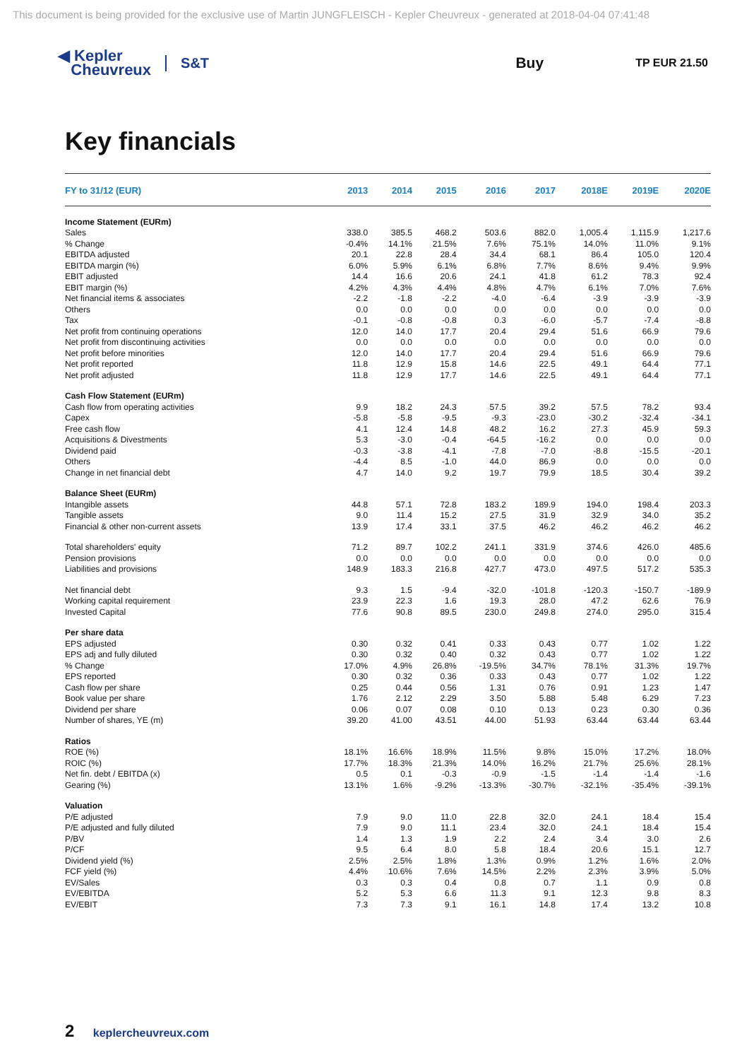This document is being provided for the exclusive use of Martin JUNGFLEISCH - Kepler Cheuvreux - generated at 2018-04-04 07:41:48
◀ Kepler
Cheuvreux
S&T Buy
TP EUR 21.50
Key financials
| FY to 31/12 (EUR) | 2013 | 2014 | 2015 | 2016 | 2017 | 2018E | 2019E | 2020E |
| --- | --- | --- | --- | --- | --- | --- | --- | --- |
| Income Statement (EURm) | | | | | | | | |
| Sales | 338.0 | 385.5 | 468.2 | 503.6 | 882.0 | 1,005.4 | 1,115.9 | 1,217.6 |
| % Change | -0.4% | 14.1% | 21.5% | 7.6% | 75.1% | 14.0% | 11.0% | 9.1% |
| EBITDA adjusted | 20.1 | 22.8 | 28.4 | 34.4 | 68.1 | 86.4 | 105.0 | 120.4 |
| EBITDA margin (%) | 6.0% | 5.9% | 6.1% | 6.8% | 7.7% | 8.6% | 9.4% | 9.9% |
| EBIT adjusted | 14.4 | 16.6 | 20.6 | 24.1 | 41.8 | 61.2 | 78.3 | 92.4 |
| EBIT margin (%) | 4.2% | 4.3% | 4.4% | 4.8% | 4.7% | 6.1% | 7.0% | 7.6% |
| Net financial items & associates | -2.2 | -1.8 | -2.2 | -4.0 | -6.4 | -3.9 | -3.9 | -3.9 |
| Others | 0.0 | 0.0 | 0.0 | 0.0 | 0.0 | 0.0 | 0.0 | 0.0 |
| Tax | -0.1 | -0.8 | -0.8 | 0.3 | -6.0 | -5.7 | -7.4 | -8.8 |
| Net profit from continuing operations | 12.0 | 14.0 | 17.7 | 20.4 | 29.4 | 51.6 | 66.9 | 79.6 |
| Net profit from discontinuing activities | 0.0 | 0.0 | 0.0 | 0.0 | 0.0 | 0.0 | 0.0 | 0.0 |
| Net profit before minorities | 12.0 | 14.0 | 17.7 | 20.4 | 29.4 | 51.6 | 66.9 | 79.6 |
| Net profit reported | 11.8 | 12.9 | 15.8 | 14.6 | 22.5 | 49.1 | 64.4 | 77.1 |
| Net profit adjusted | 11.8 | 12.9 | 17.7 | 14.6 | 22.5 | 49.1 | 64.4 | 77.1 |
| Cash Flow Statement (EURm) | | | | | | | | |
| Cash flow from operating activities | 9.9 | 18.2 | 24.3 | 57.5 | 39.2 | 57.5 | 78.2 | 93.4 |
| Capex | -5.8 | -5.8 | -9.5 | -9.3 | -23.0 | -30.2 | -32.4 | -34.1 |
| Free cash flow | 4.1 | 12.4 | 14.8 | 48.2 | 16.2 | 27.3 | 45.9 | 59.3 |
| Acquisitions & Divestments | 5.3 | -3.0 | -0.4 | -64.5 | -16.2 | 0.0 | 0.0 | 0.0 |
| Dividend paid | -0.3 | -3.8 | -4.1 | -7.8 | -7.0 | -8.8 | -15.5 | -20.1 |
| Others | -4.4 | 8.5 | -1.0 | 44.0 | 86.9 | 0.0 | 0.0 | 0.0 |
| Change in net financial debt | 4.7 | 14.0 | 9.2 | 19.7 | 79.9 | 18.5 | 30.4 | 39.2 |
| Balance Sheet (EURm) | | | | | | | | |
| Intangible assets | 44.8 | 57.1 | 72.8 | 183.2 | 189.9 | 194.0 | 198.4 | 203.3 |
| Tangible assets | 9.0 | 11.4 | 15.2 | 27.5 | 31.9 | 32.9 | 34.0 | 35.2 |
| Financial & other non-current assets | 13.9 | 17.4 | 33.1 | 37.5 | 46.2 | 46.2 | 46.2 | 46.2 |
| Total shareholders' equity | 71.2 | 89.7 | 102.2 | 241.1 | 331.9 | 374.6 | 426.0 | 485.6 |
| Pension provisions | 0.0 | 0.0 | 0.0 | 0.0 | 0.0 | 0.0 | 0.0 | 0.0 |
| Liabilities and provisions | 148.9 | 183.3 | 216.8 | 427.7 | 473.0 | 497.5 | 517.2 | 535.3 |
| Net financial debt | 9.3 | 1.5 | -9.4 | -32.0 | -101.8 | -120.3 | -150.7 | -189.9 |
| Working capital requirement | 23.9 | 22.3 | 1.6 | 19.3 | 28.0 | 47.2 | 62.6 | 76.9 |
| Invested Capital | 77.6 | 90.8 | 89.5 | 230.0 | 249.8 | 274.0 | 295.0 | 315.4 |
| Per share data | | | | | | | | |
| EPS adjusted | 0.30 | 0.32 | 0.41 | 0.33 | 0.43 | 0.77 | 1.02 | 1.22 |
| EPS adj and fully diluted | 0.30 | 0.32 | 0.40 | 0.32 | 0.43 | 0.77 | 1.02 | 1.22 |
| % Change | 17.0% | 4.9% | 26.8% | -19.5% | 34.7% | 78.1% | 31.3% | 19.7% |
| EPS reported | 0.30 | 0.32 | 0.36 | 0.33 | 0.43 | 0.77 | 1.02 | 1.22 |
| Cash flow per share | 0.25 | 0.44 | 0.56 | 1.31 | 0.76 | 0.91 | 1.23 | 1.47 |
| Book value per share | 1.76 | 2.12 | 2.29 | 3.50 | 5.88 | 5.48 | 6.29 | 7.23 |
| Dividend per share | 0.06 | 0.07 | 0.08 | 0.10 | 0.13 | 0.23 | 0.30 | 0.36 |
| Number of shares, YE (m) | 39.20 | 41.00 | 43.51 | 44.00 | 51.93 | 63.44 | 63.44 | 63.44 |
| Ratios | | | | | | | | |
| ROE (%) | 18.1% | 16.6% | 18.9% | 11.5% | 9.8% | 15.0% | 17.2% | 18.0% |
| ROIC (%) | 17.7% | 18.3% | 21.3% | 14.0% | 16.2% | 21.7% | 25.6% | 28.1% |
| Net fin. debt / EBITDA (x) | 0.5 | 0.1 | -0.3 | -0.9 | -1.5 | -1.4 | -1.4 | -1.6 |
| Gearing (%) | 13.1% | 1.6% | -9.2% | -13.3% | -30.7% | -32.1% | -35.4% | -39.1% |
| Valuation | | | | | | | | |
| P/E adjusted | 7.9 | 9.0 | 11.0 | 22.8 | 32.0 | 24.1 | 18.4 | 15.4 |
| P/E adjusted and fully diluted | 7.9 | 9.0 | 11.1 | 23.4 | 32.0 | 24.1 | 18.4 | 15.4 |
| P/BV | 1.4 | 1.3 | 1.9 | 2.2 | 2.4 | 3.4 | 3.0 | 2.6 |
| P/CF | 9.5 | 6.4 | 8.0 | 5.8 | 18.4 | 20.6 | 15.1 | 12.7 |
| Dividend yield (%) | 2.5% | 2.5% | 1.8% | 1.3% | 0.9% | 1.2% | 1.6% | 2.0% |
| FCF yield (%) | 4.4% | 10.6% | 7.6% | 14.5% | 2.2% | 2.3% | 3.9% | 5.0% |
| EV/Sales | 0.3 | 0.3 | 0.4 | 0.8 | 0.7 | 1.1 | 0.9 | 0.8 |
| EV/EBITDA | 5.2 | 5.3 | 6.6 | 11.3 | 9.1 | 12.3 | 9.8 | 8.3 |
| EV/EBIT | 7.3 | 7.3 | 9.1 | 16.1 | 14.8 | 17.4 | 13.2 | 10.8 |
2 keplercheuvreux.com